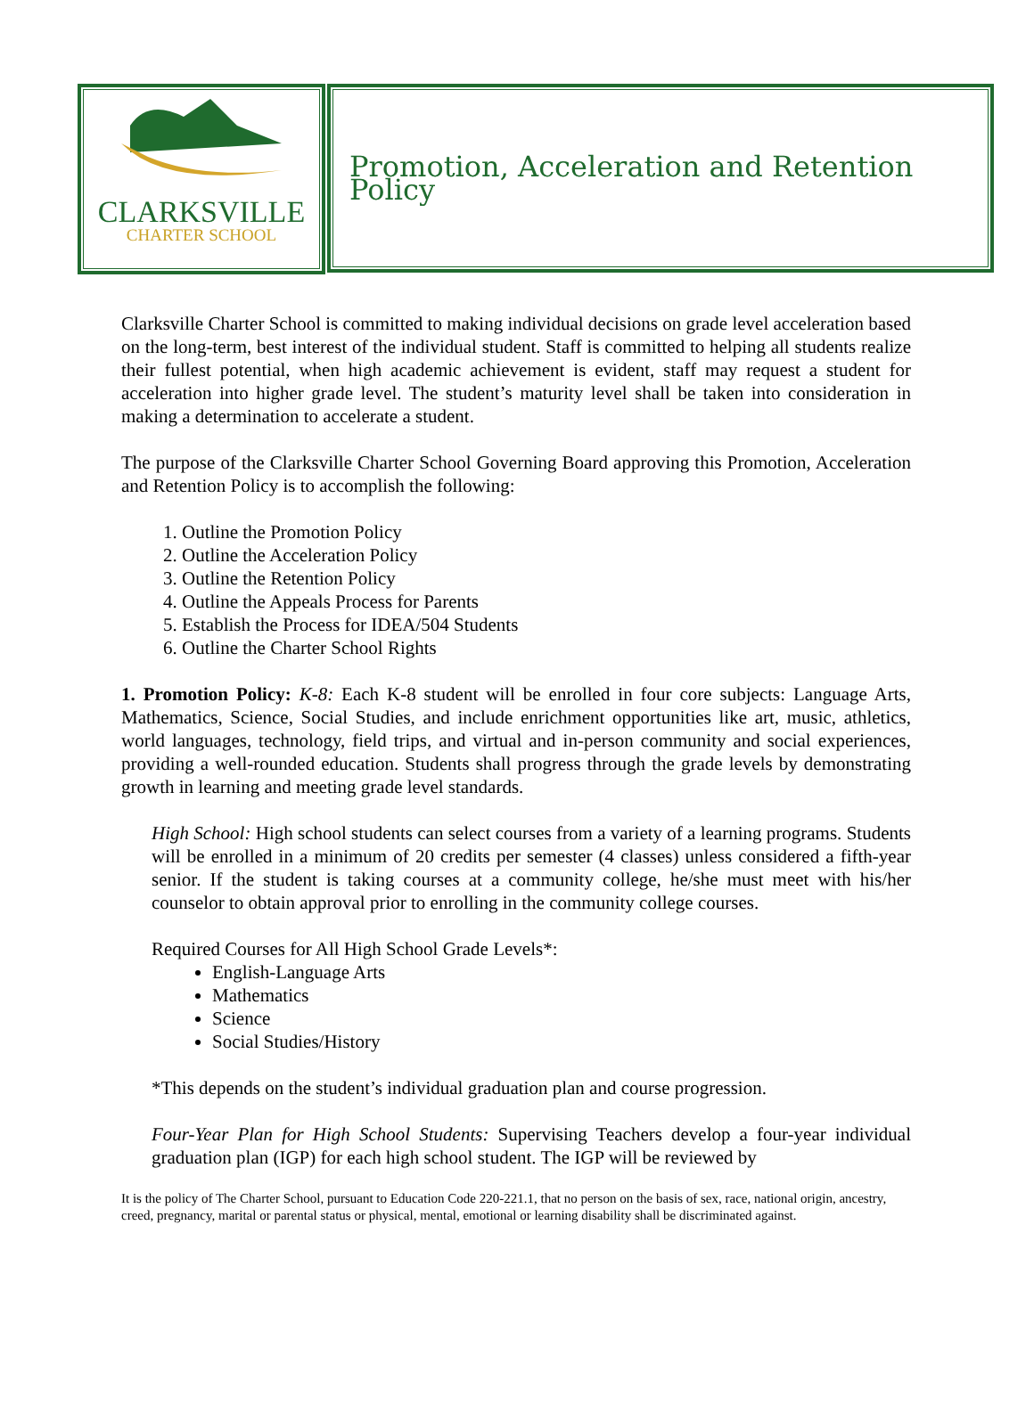CLARKSVILLE
CHARTER SCHOOL
Promotion, Acceleration and Retention Policy
Clarksville Charter School is committed to making individual decisions on grade level acceleration based on the long-term, best interest of the individual student. Staff is committed to helping all students realize their fullest potential, when high academic achievement is evident, staff may request a student for acceleration into higher grade level. The student’s maturity level shall be taken into consideration in making a determination to accelerate a student.
The purpose of the Clarksville Charter School Governing Board approving this Promotion, Acceleration and Retention Policy is to accomplish the following:
1. Outline the Promotion Policy
2. Outline the Acceleration Policy
3. Outline the Retention Policy
4. Outline the Appeals Process for Parents
5. Establish the Process for IDEA/504 Students
6. Outline the Charter School Rights
1. Promotion Policy: K-8: Each K-8 student will be enrolled in four core subjects: Language Arts, Mathematics, Science, Social Studies, and include enrichment opportunities like art, music, athletics, world languages, technology, field trips, and virtual and in-person community and social experiences, providing a well-rounded education. Students shall progress through the grade levels by demonstrating growth in learning and meeting grade level standards.
High School: High school students can select courses from a variety of a learning programs. Students will be enrolled in a minimum of 20 credits per semester (4 classes) unless considered a fifth-year senior. If the student is taking courses at a community college, he/she must meet with his/her counselor to obtain approval prior to enrolling in the community college courses.
Required Courses for All High School Grade Levels*:
English-Language Arts
Mathematics
Science
Social Studies/History
*This depends on the student’s individual graduation plan and course progression.
Four-Year Plan for High School Students: Supervising Teachers develop a four-year individual graduation plan (IGP) for each high school student. The IGP will be reviewed by
It is the policy of The Charter School, pursuant to Education Code 220-221.1, that no person on the basis of sex, race, national origin, ancestry, creed, pregnancy, marital or parental status or physical, mental, emotional or learning disability shall be discriminated against.